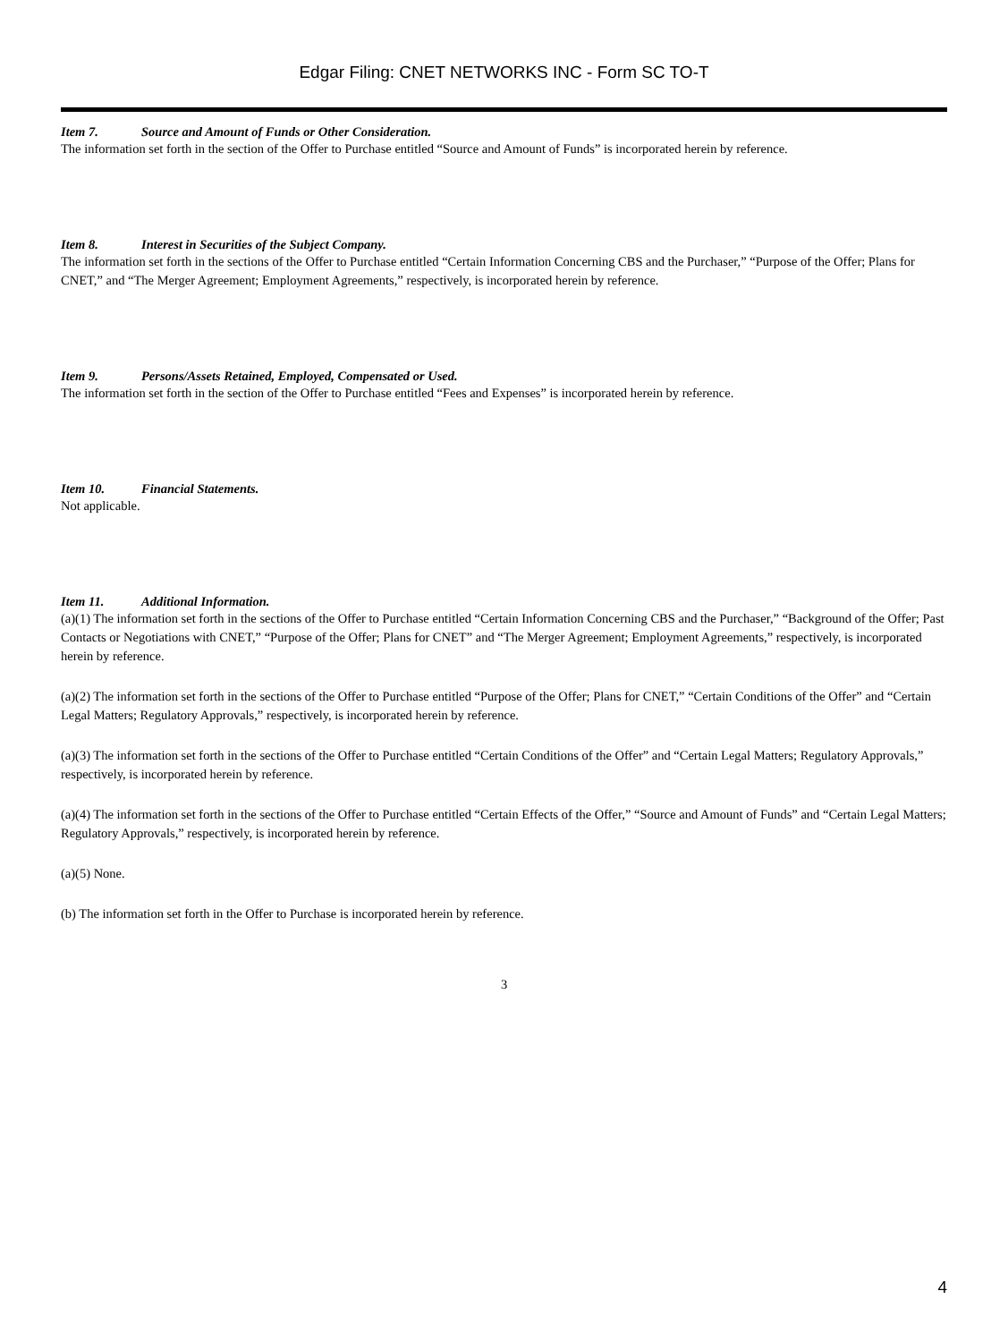Edgar Filing: CNET NETWORKS INC - Form SC TO-T
Item 7. Source and Amount of Funds or Other Consideration.
The information set forth in the section of the Offer to Purchase entitled “Source and Amount of Funds” is incorporated herein by reference.
Item 8. Interest in Securities of the Subject Company.
The information set forth in the sections of the Offer to Purchase entitled “Certain Information Concerning CBS and the Purchaser,” “Purpose of the Offer; Plans for CNET,” and “The Merger Agreement; Employment Agreements,” respectively, is incorporated herein by reference.
Item 9. Persons/Assets Retained, Employed, Compensated or Used.
The information set forth in the section of the Offer to Purchase entitled “Fees and Expenses” is incorporated herein by reference.
Item 10. Financial Statements.
Not applicable.
Item 11. Additional Information.
(a)(1) The information set forth in the sections of the Offer to Purchase entitled “Certain Information Concerning CBS and the Purchaser,” “Background of the Offer; Past Contacts or Negotiations with CNET,” “Purpose of the Offer; Plans for CNET” and “The Merger Agreement; Employment Agreements,” respectively, is incorporated herein by reference.
(a)(2) The information set forth in the sections of the Offer to Purchase entitled “Purpose of the Offer; Plans for CNET,” “Certain Conditions of the Offer” and “Certain Legal Matters; Regulatory Approvals,” respectively, is incorporated herein by reference.
(a)(3) The information set forth in the sections of the Offer to Purchase entitled “Certain Conditions of the Offer” and “Certain Legal Matters; Regulatory Approvals,” respectively, is incorporated herein by reference.
(a)(4) The information set forth in the sections of the Offer to Purchase entitled “Certain Effects of the Offer,” “Source and Amount of Funds” and “Certain Legal Matters; Regulatory Approvals,” respectively, is incorporated herein by reference.
(a)(5) None.
(b) The information set forth in the Offer to Purchase is incorporated herein by reference.
3
4